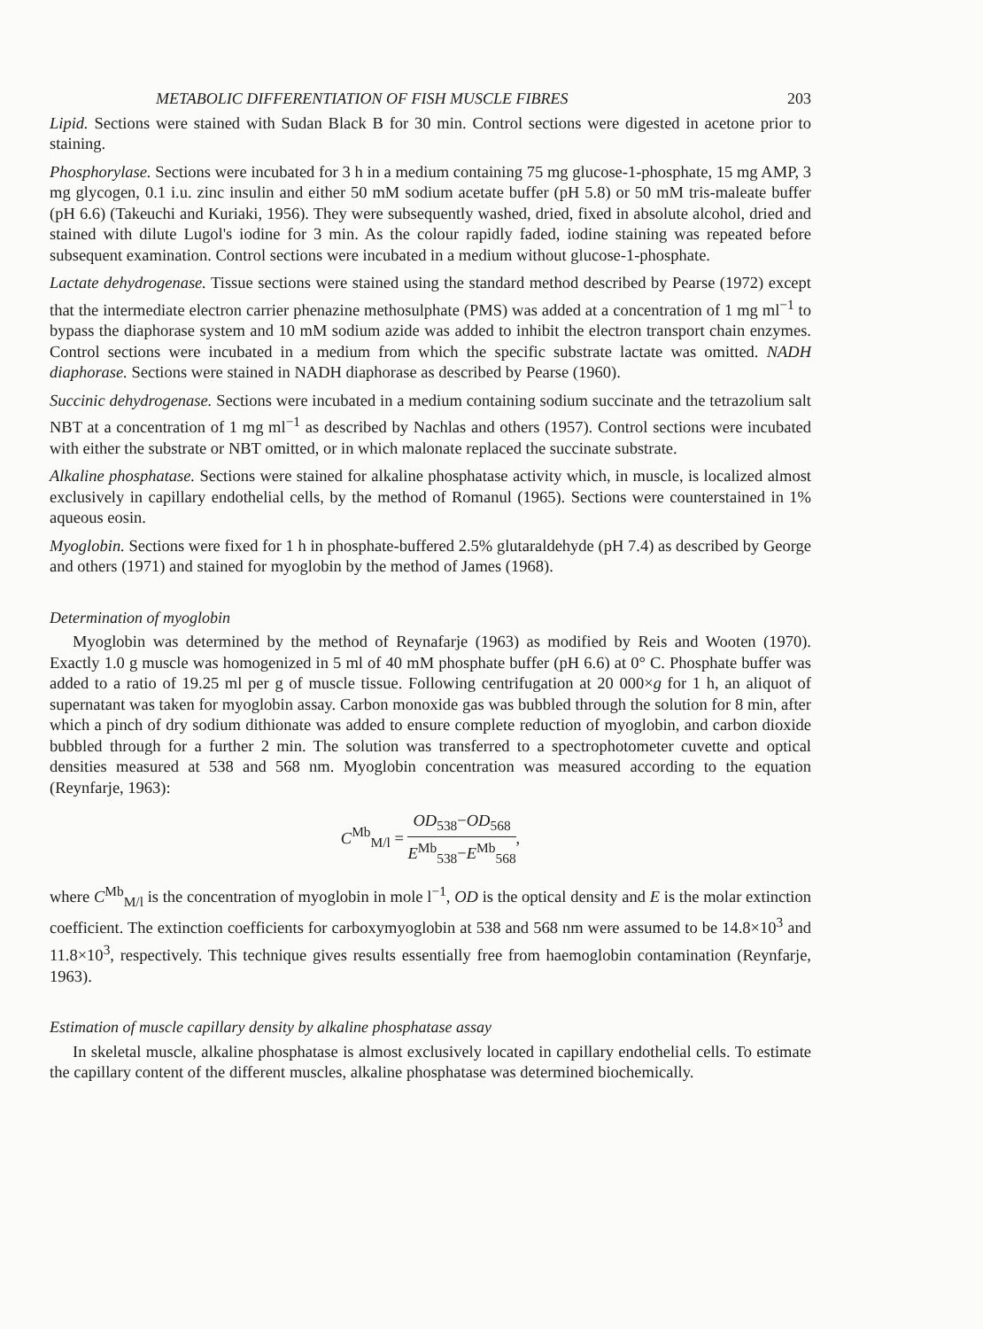METABOLIC DIFFERENTIATION OF FISH MUSCLE FIBRES 203
Lipid. Sections were stained with Sudan Black B for 30 min. Control sections were digested in acetone prior to staining.
Phosphorylase. Sections were incubated for 3 h in a medium containing 75 mg glucose-1-phosphate, 15 mg AMP, 3 mg glycogen, 0.1 i.u. zinc insulin and either 50 mM sodium acetate buffer (pH 5.8) or 50 mM tris-maleate buffer (pH 6.6) (Takeuchi and Kuriaki, 1956). They were subsequently washed, dried, fixed in absolute alcohol, dried and stained with dilute Lugol's iodine for 3 min. As the colour rapidly faded, iodine staining was repeated before subsequent examination. Control sections were incubated in a medium without glucose-1-phosphate.
Lactate dehydrogenase. Tissue sections were stained using the standard method described by Pearse (1972) except that the intermediate electron carrier phenazine methosulphate (PMS) was added at a concentration of 1 mg ml<sup>−1</sup> to bypass the diaphorase system and 10 mM sodium azide was added to inhibit the electron transport chain enzymes. Control sections were incubated in a medium from which the specific substrate lactate was omitted. NADH diaphorase. Sections were stained in NADH diaphorase as described by Pearse (1960).
Succinic dehydrogenase. Sections were incubated in a medium containing sodium succinate and the tetrazolium salt NBT at a concentration of 1 mg ml<sup>−1</sup> as described by Nachlas and others (1957). Control sections were incubated with either the substrate or NBT omitted, or in which malonate replaced the succinate substrate.
Alkaline phosphatase. Sections were stained for alkaline phosphatase activity which, in muscle, is localized almost exclusively in capillary endothelial cells, by the method of Romanul (1965). Sections were counterstained in 1% aqueous eosin.
Myoglobin. Sections were fixed for 1 h in phosphate-buffered 2.5% glutaraldehyde (pH 7.4) as described by George and others (1971) and stained for myoglobin by the method of James (1968).
Determination of myoglobin
Myoglobin was determined by the method of Reynafarje (1963) as modified by Reis and Wooten (1970). Exactly 1.0 g muscle was homogenized in 5 ml of 40 mM phosphate buffer (pH 6.6) at 0° C. Phosphate buffer was added to a ratio of 19.25 ml per g of muscle tissue. Following centrifugation at 20 000×g for 1 h, an aliquot of supernatant was taken for myoglobin assay. Carbon monoxide gas was bubbled through the solution for 8 min, after which a pinch of dry sodium dithionate was added to ensure complete reduction of myoglobin, and carbon dioxide bubbled through for a further 2 min. The solution was transferred to a spectrophotometer cuvette and optical densities measured at 538 and 568 nm. Myoglobin concentration was measured according to the equation (Reynfarje, 1963):
C<sup>Mb</sup><sub>M/l</sub> =
OD<sub>538</sub>−OD<sub>568</sub>
E<sup>Mb</sup><sub>538</sub>−E<sup>Mb</sup><sub>568</sub>
,
where C<sup>Mb</sup><sub>M/l</sub> is the concentration of myoglobin in mole l<sup>−1</sup>, OD is the optical density and E is the molar extinction coefficient. The extinction coefficients for carboxymyoglobin at 538 and 568 nm were assumed to be 14.8×10<sup>3</sup> and 11.8×10<sup>3</sup>, respectively. This technique gives results essentially free from haemoglobin contamination (Reynfarje, 1963).
Estimation of muscle capillary density by alkaline phosphatase assay
In skeletal muscle, alkaline phosphatase is almost exclusively located in capillary endothelial cells. To estimate the capillary content of the different muscles, alkaline phosphatase was determined biochemically.